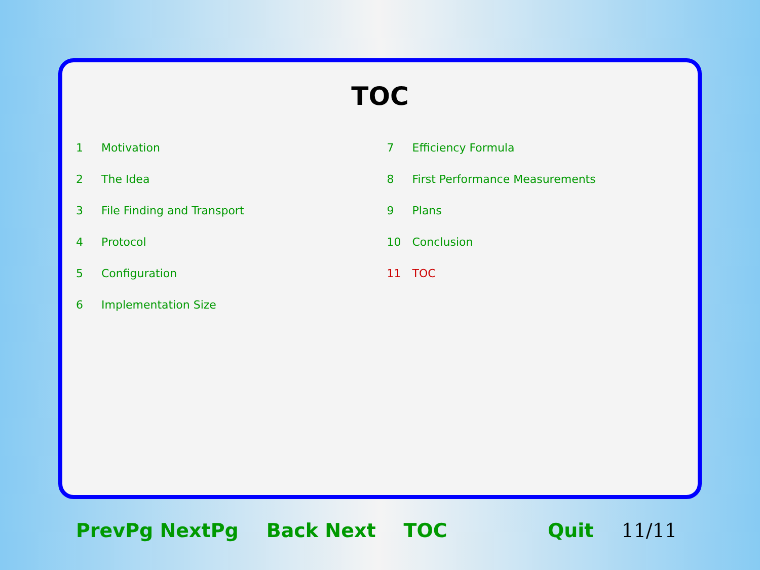TOC
1 Motivation
2 The Idea
3 File Finding and Transport
4 Protocol
5 Configuration
6 Implementation Size
7 Efficiency Formula
8 First Performance Measurements
9 Plans
10 Conclusion
11 TOC
PrevPg NextPg Back Next TOC Quit 11/11